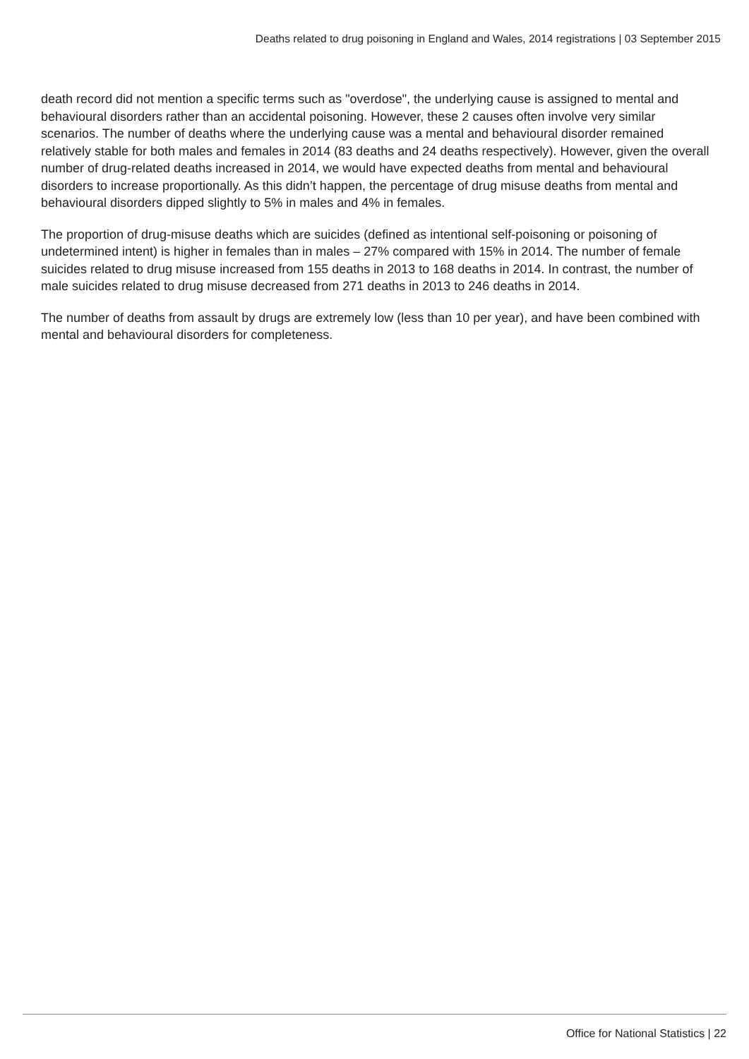Deaths related to drug poisoning in England and Wales, 2014 registrations | 03 September 2015
death record did not mention a specific terms such as "overdose", the underlying cause is assigned to mental and behavioural disorders rather than an accidental poisoning. However, these 2 causes often involve very similar scenarios. The number of deaths where the underlying cause was a mental and behavioural disorder remained relatively stable for both males and females in 2014 (83 deaths and 24 deaths respectively). However, given the overall number of drug-related deaths increased in 2014, we would have expected deaths from mental and behavioural disorders to increase proportionally. As this didn’t happen, the percentage of drug misuse deaths from mental and behavioural disorders dipped slightly to 5% in males and 4% in females.
The proportion of drug-misuse deaths which are suicides (defined as intentional self-poisoning or poisoning of undetermined intent) is higher in females than in males – 27% compared with 15% in 2014. The number of female suicides related to drug misuse increased from 155 deaths in 2013 to 168 deaths in 2014. In contrast, the number of male suicides related to drug misuse decreased from 271 deaths in 2013 to 246 deaths in 2014.
The number of deaths from assault by drugs are extremely low (less than 10 per year), and have been combined with mental and behavioural disorders for completeness.
Office for National Statistics | 22